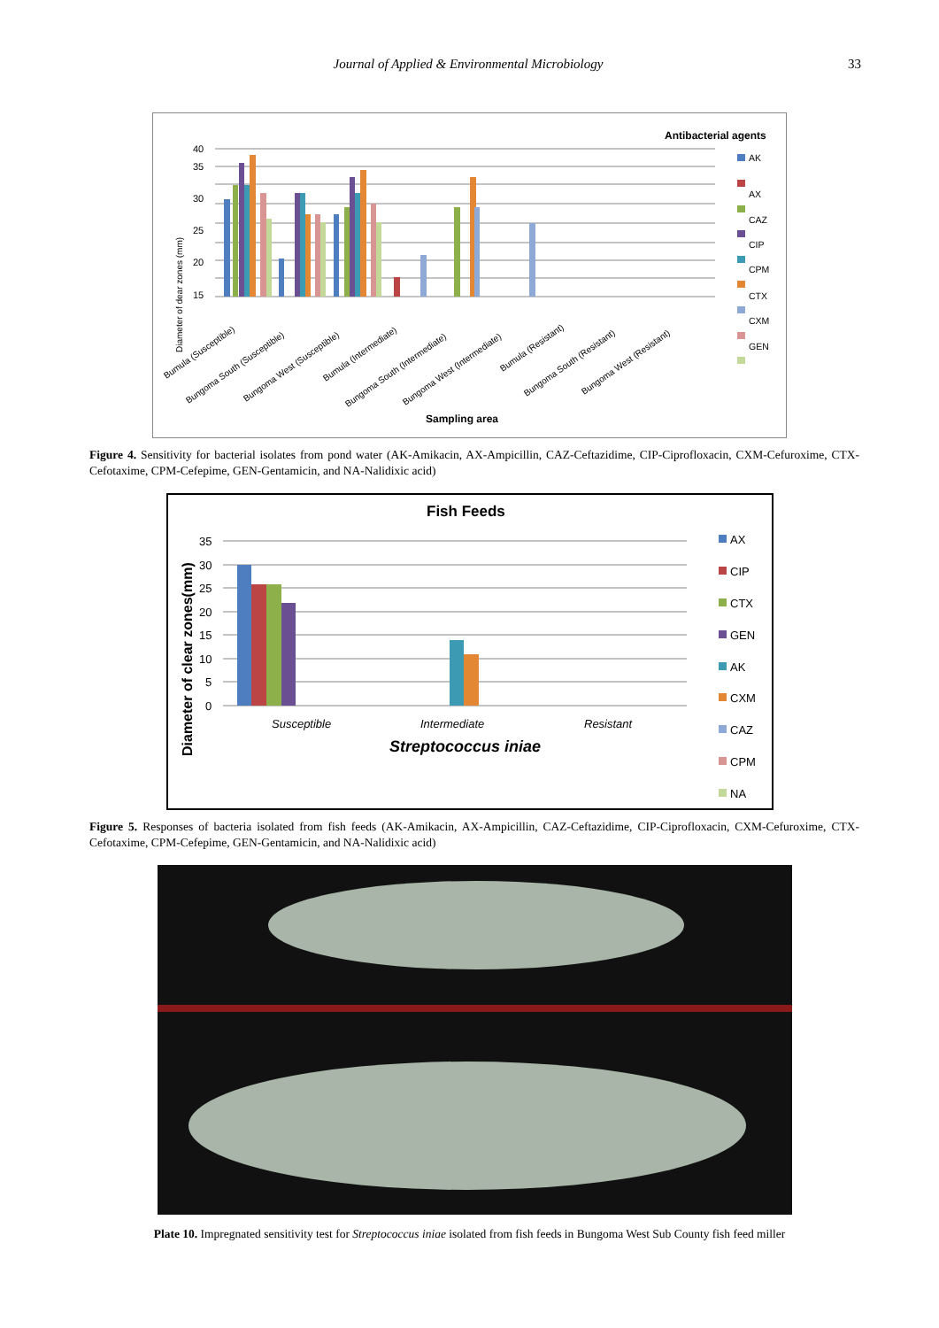Journal of Applied & Environmental Microbiology 33
Antibacterial agents
40
35
30
25
20
15
Bumula (Susceptible)
Bungoma South (Susceptible)
Bungoma West (Susceptible)
Bumula (Intermediate)
Bungoma South (Intermediate)
Bungoma West (Intermediate)
Bumula (Resistant)
Bungoma South (Resistant)
Bungoma West (Resistant)
Diameter of dear zones (mm)
Sampling area
AK
AX
CAZ
CIP
CPM
CTX
CXM
GEN
Figure 4. Sensitivity for bacterial isolates from pond water (AK-Amikacin, AX-Ampicillin, CAZ-Ceftazidime, CIP-Ciprofloxacin, CXM-Cefuroxime, CTX- Cefotaxime, CPM-Cefepime, GEN-Gentamicin, and NA-Nalidixic acid)
Fish Feeds
35
30
25
20
15
10
5
0
Susceptible
Intermediate
Resistant
Streptococcus iniae
Diameter of clear zones(mm)
AX
CIP
CTX
GEN
AK
CXM
CAZ
CPM
NA
Figure 5. Responses of bacteria isolated from fish feeds (AK-Amikacin, AX-Ampicillin, CAZ-Ceftazidime, CIP-Ciprofloxacin, CXM-Cefuroxime, CTX- Cefotaxime, CPM-Cefepime, GEN-Gentamicin, and NA-Nalidixic acid)
Plate 10. Impregnated sensitivity test for Streptococcus iniae isolated from fish feeds in Bungoma West Sub County fish feed miller